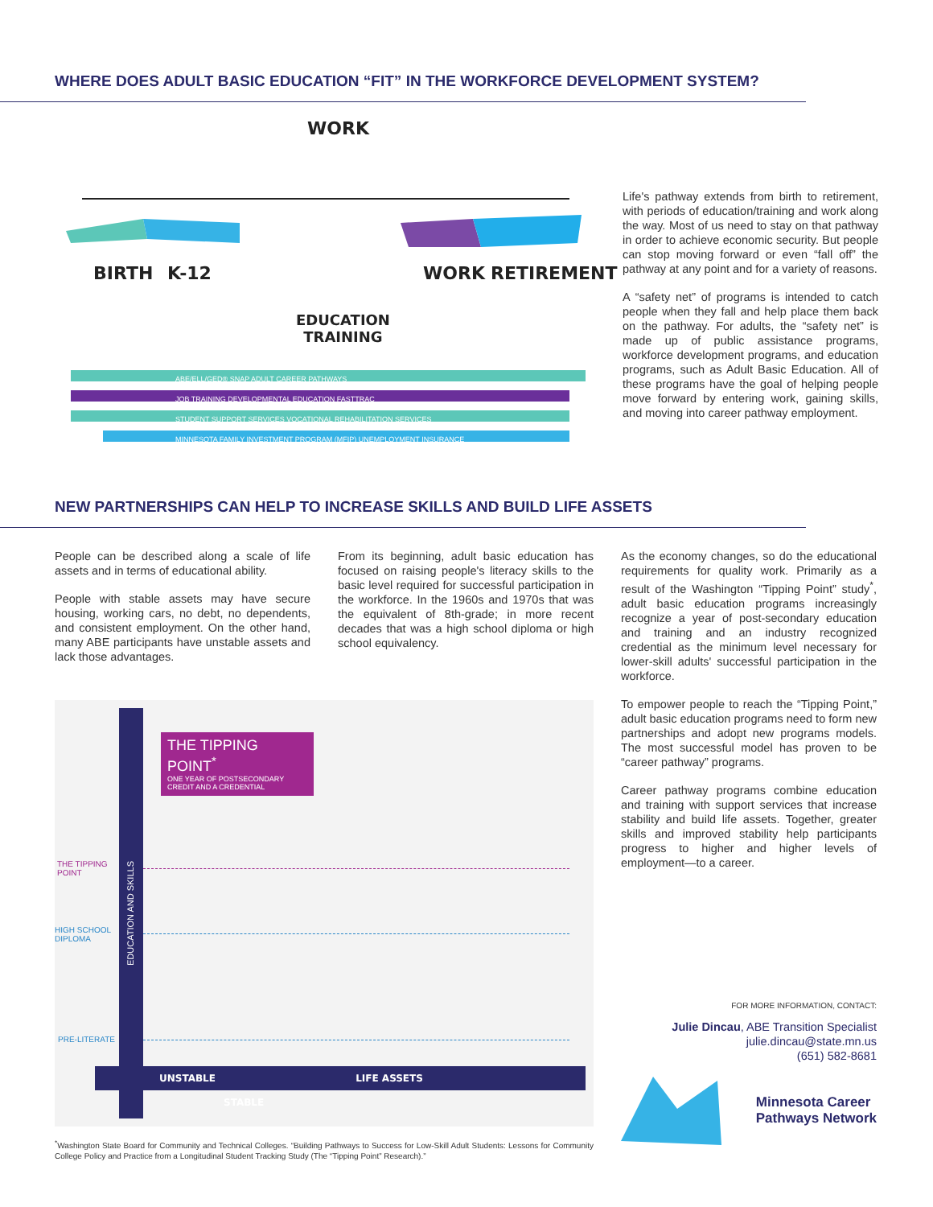WHERE DOES ADULT BASIC EDUCATION “FIT” IN THE WORKFORCE DEVELOPMENT SYSTEM?
WORK
BIRTH K-12 WORK RETIREMENT
EDUCATION
TRAINING
ABE/ELL/GED® SNAP ADULT CAREER PATHWAYS
JOB TRAINING DEVELOPMENTAL EDUCATION FASTTRAC
STUDENT SUPPORT SERVICES VOCATIONAL REHABILITATION SERVICES
MINNESOTA FAMILY INVESTMENT PROGRAM (MFIP) UNEMPLOYMENT INSURANCE
Life's pathway extends from birth to retirement, with periods of education/training and work along the way. Most of us need to stay on that pathway in order to achieve economic security. But people can stop moving forward or even “fall off” the pathway at any point and for a variety of reasons.
A “safety net” of programs is intended to catch people when they fall and help place them back on the pathway. For adults, the “safety net” is made up of public assistance programs, workforce development programs, and education programs, such as Adult Basic Education. All of these programs have the goal of helping people move forward by entering work, gaining skills, and moving into career pathway employment.
NEW PARTNERSHIPS CAN HELP TO INCREASE SKILLS AND BUILD LIFE ASSETS
People can be described along a scale of life assets and in terms of educational ability.
People with stable assets may have secure housing, working cars, no debt, no dependents, and consistent employment. On the other hand, many ABE participants have unstable assets and lack those advantages.
From its beginning, adult basic education has focused on raising people's literacy skills to the basic level required for successful participation in the workforce. In the 1960s and 1970s that was the equivalent of 8th-grade; in more recent decades that was a high school diploma or high school equivalency.
As the economy changes, so do the educational requirements for quality work. Primarily as a result of the Washington “Tipping Point” study<sup>*</sup>, adult basic education programs increasingly recognize a year of post-secondary education and training and an industry recognized credential as the minimum level necessary for lower-skill adults' successful participation in the workforce.
To empower people to reach the “Tipping Point,” adult basic education programs need to form new partnerships and adopt new programs models. The most successful model has proven to be “career pathway” programs.
Career pathway programs combine education and training with support services that increase stability and build life assets. Together, greater skills and improved stability help participants progress to higher and higher levels of employment—to a career.
FOR MORE INFORMATION, CONTACT:
Julie Dincau, ABE Transition Specialist
julie.dincau@state.mn.us
(651) 582-8681
Minnesota Career
Pathways Network
THE TIPPING POINT<sup>*</sup>
ONE YEAR OF POSTSECONDARY
CREDIT AND A CREDENTIAL
THE TIPPING
POINT
HIGH SCHOOL
DIPLOMA
PRE-LITERATE
UNSTABLE LIFE ASSETS STABLE
EDUCATION AND SKILLS
<sup>*</sup> Washington State Board for Community and Technical Colleges. “Building Pathways to Success for Low-Skill Adult Students: Lessons for Community College Policy and Practice from a Longitudinal Student Tracking Study (The “Tipping Point” Research).”